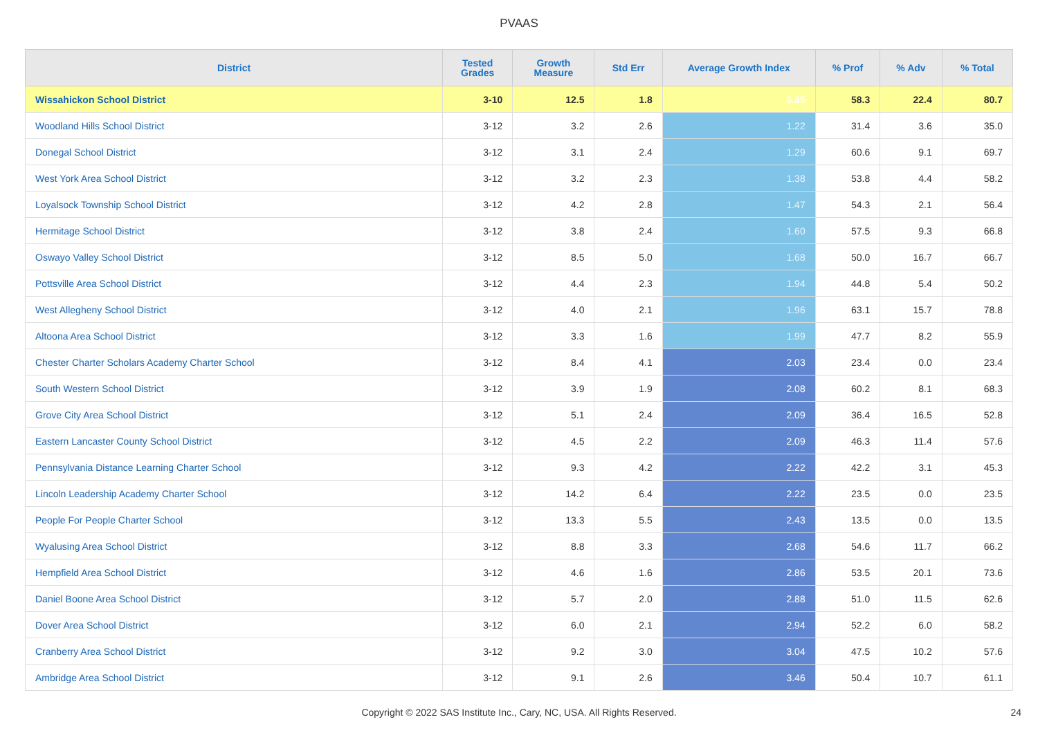PVAAS
| District | Tested Grades | Growth Measure | Std Err | Average Growth Index | % Prof | % Adv | % Total |
| --- | --- | --- | --- | --- | --- | --- | --- |
| Wissahickon School District | 3-10 | 12.5 | 1.8 | 6.85 | 58.3 | 22.4 | 80.7 |
| Woodland Hills School District | 3-12 | 3.2 | 2.6 | 1.22 | 31.4 | 3.6 | 35.0 |
| Donegal School District | 3-12 | 3.1 | 2.4 | 1.29 | 60.6 | 9.1 | 69.7 |
| West York Area School District | 3-12 | 3.2 | 2.3 | 1.38 | 53.8 | 4.4 | 58.2 |
| Loyalsock Township School District | 3-12 | 4.2 | 2.8 | 1.47 | 54.3 | 2.1 | 56.4 |
| Hermitage School District | 3-12 | 3.8 | 2.4 | 1.60 | 57.5 | 9.3 | 66.8 |
| Oswayo Valley School District | 3-12 | 8.5 | 5.0 | 1.68 | 50.0 | 16.7 | 66.7 |
| Pottsville Area School District | 3-12 | 4.4 | 2.3 | 1.94 | 44.8 | 5.4 | 50.2 |
| West Allegheny School District | 3-12 | 4.0 | 2.1 | 1.96 | 63.1 | 15.7 | 78.8 |
| Altoona Area School District | 3-12 | 3.3 | 1.6 | 1.99 | 47.7 | 8.2 | 55.9 |
| Chester Charter Scholars Academy Charter School | 3-12 | 8.4 | 4.1 | 2.03 | 23.4 | 0.0 | 23.4 |
| South Western School District | 3-12 | 3.9 | 1.9 | 2.08 | 60.2 | 8.1 | 68.3 |
| Grove City Area School District | 3-12 | 5.1 | 2.4 | 2.09 | 36.4 | 16.5 | 52.8 |
| Eastern Lancaster County School District | 3-12 | 4.5 | 2.2 | 2.09 | 46.3 | 11.4 | 57.6 |
| Pennsylvania Distance Learning Charter School | 3-12 | 9.3 | 4.2 | 2.22 | 42.2 | 3.1 | 45.3 |
| Lincoln Leadership Academy Charter School | 3-12 | 14.2 | 6.4 | 2.22 | 23.5 | 0.0 | 23.5 |
| People For People Charter School | 3-12 | 13.3 | 5.5 | 2.43 | 13.5 | 0.0 | 13.5 |
| Wyalusing Area School District | 3-12 | 8.8 | 3.3 | 2.68 | 54.6 | 11.7 | 66.2 |
| Hempfield Area School District | 3-12 | 4.6 | 1.6 | 2.86 | 53.5 | 20.1 | 73.6 |
| Daniel Boone Area School District | 3-12 | 5.7 | 2.0 | 2.88 | 51.0 | 11.5 | 62.6 |
| Dover Area School District | 3-12 | 6.0 | 2.1 | 2.94 | 52.2 | 6.0 | 58.2 |
| Cranberry Area School District | 3-12 | 9.2 | 3.0 | 3.04 | 47.5 | 10.2 | 57.6 |
| Ambridge Area School District | 3-12 | 9.1 | 2.6 | 3.46 | 50.4 | 10.7 | 61.1 |
Copyright © 2022 SAS Institute Inc., Cary, NC, USA. All Rights Reserved. 24